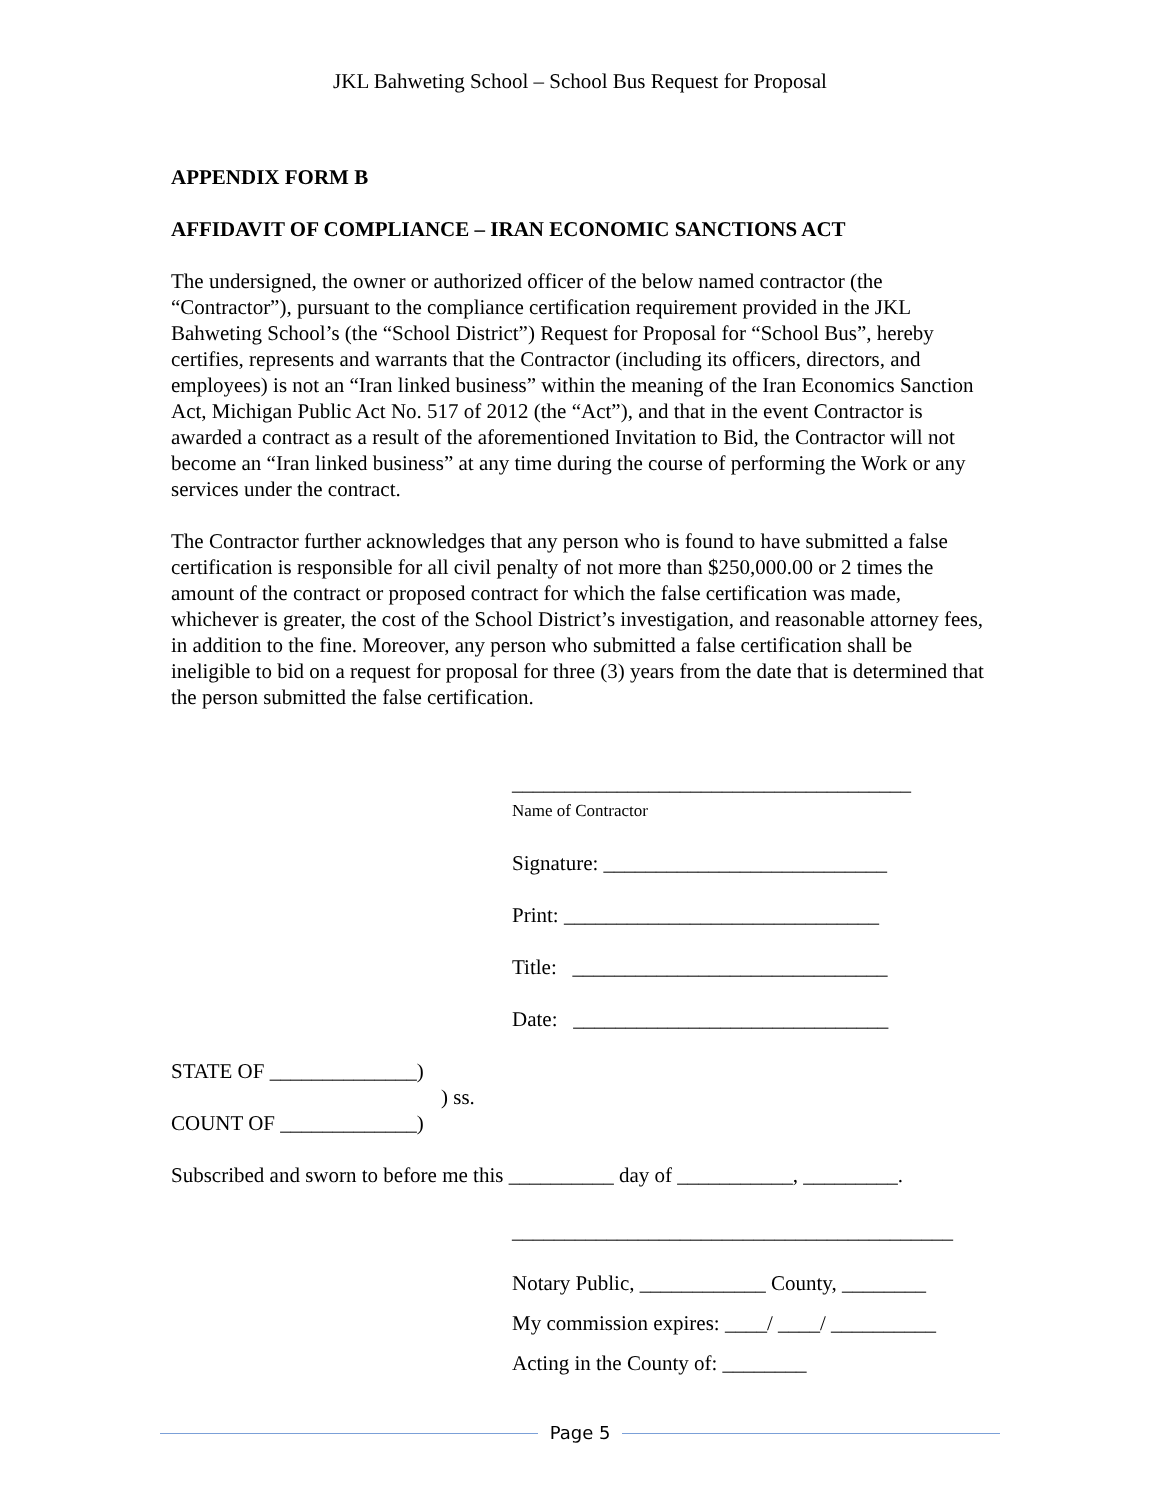JKL Bahweting School – School Bus Request for Proposal
APPENDIX FORM B
AFFIDAVIT OF COMPLIANCE – IRAN ECONOMIC SANCTIONS ACT
The undersigned, the owner or authorized officer of the below named contractor (the “Contractor”), pursuant to the compliance certification requirement provided in the JKL Bahweting School’s (the “School District”) Request for Proposal for “School Bus”, hereby certifies, represents and warrants that the Contractor (including its officers, directors, and employees) is not an “Iran linked business” within the meaning of the Iran Economics Sanction Act, Michigan Public Act No. 517 of 2012 (the “Act”), and that in the event Contractor is awarded a contract as a result of the aforementioned Invitation to Bid, the Contractor will not become an “Iran linked business” at any time during the course of performing the Work or any services under the contract.
The Contractor further acknowledges that any person who is found to have submitted a false certification is responsible for all civil penalty of not more than $250,000.00 or 2 times the amount of the contract or proposed contract for which the false certification was made, whichever is greater, the cost of the School District’s investigation, and reasonable attorney fees, in addition to the fine. Moreover, any person who submitted a false certification shall be ineligible to bid on a request for proposal for three (3) years from the date that is determined that the person submitted the false certification.
______________________________________
Name of Contractor
Signature: ___________________________
Print: ______________________________
Title: ______________________________
Date: ______________________________
STATE OF ______________)
) ss.
COUNT OF _____________)
Subscribed and sworn to before me this __________ day of ___________, _________.
__________________________________________
Notary Public, ____________ County, ________
My commission expires: ____/ ____/ __________
Acting in the County of: ________
Page 5